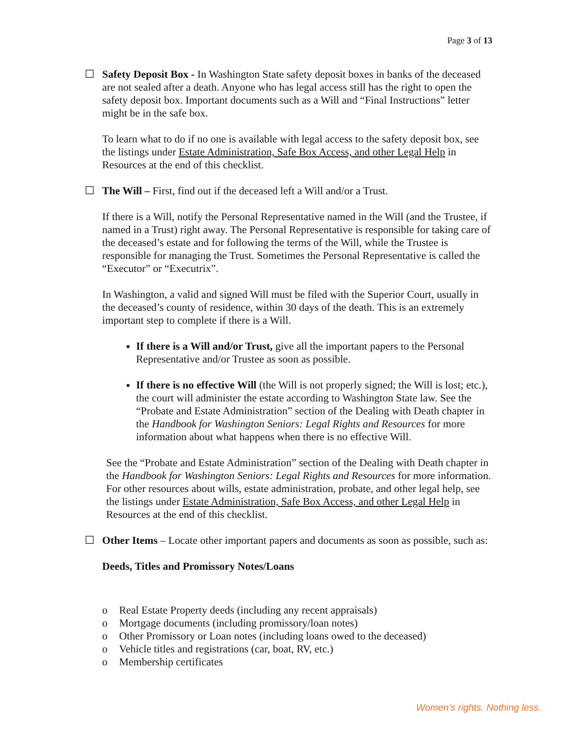Page 3 of 13
☐ Safety Deposit Box - In Washington State safety deposit boxes in banks of the deceased are not sealed after a death. Anyone who has legal access still has the right to open the safety deposit box. Important documents such as a Will and “Final Instructions” letter might be in the safe box.
To learn what to do if no one is available with legal access to the safety deposit box, see the listings under Estate Administration, Safe Box Access, and other Legal Help in Resources at the end of this checklist.
☐ The Will – First, find out if the deceased left a Will and/or a Trust.
If there is a Will, notify the Personal Representative named in the Will (and the Trustee, if named in a Trust) right away. The Personal Representative is responsible for taking care of the deceased’s estate and for following the terms of the Will, while the Trustee is responsible for managing the Trust. Sometimes the Personal Representative is called the “Executor” or “Executrix”.
In Washington, a valid and signed Will must be filed with the Superior Court, usually in the deceased’s county of residence, within 30 days of the death. This is an extremely important step to complete if there is a Will.
If there is a Will and/or Trust, give all the important papers to the Personal Representative and/or Trustee as soon as possible.
If there is no effective Will (the Will is not properly signed; the Will is lost; etc.), the court will administer the estate according to Washington State law. See the “Probate and Estate Administration” section of the Dealing with Death chapter in the Handbook for Washington Seniors: Legal Rights and Resources for more information about what happens when there is no effective Will.
See the “Probate and Estate Administration” section of the Dealing with Death chapter in the Handbook for Washington Seniors: Legal Rights and Resources for more information. For other resources about wills, estate administration, probate, and other legal help, see the listings under Estate Administration, Safe Box Access, and other Legal Help in Resources at the end of this checklist.
☐ Other Items – Locate other important papers and documents as soon as possible, such as:
Deeds, Titles and Promissory Notes/Loans
o Real Estate Property deeds (including any recent appraisals)
o Mortgage documents (including promissory/loan notes)
o Other Promissory or Loan notes (including loans owed to the deceased)
o Vehicle titles and registrations (car, boat, RV, etc.)
o Membership certificates
Women’s rights. Nothing less.